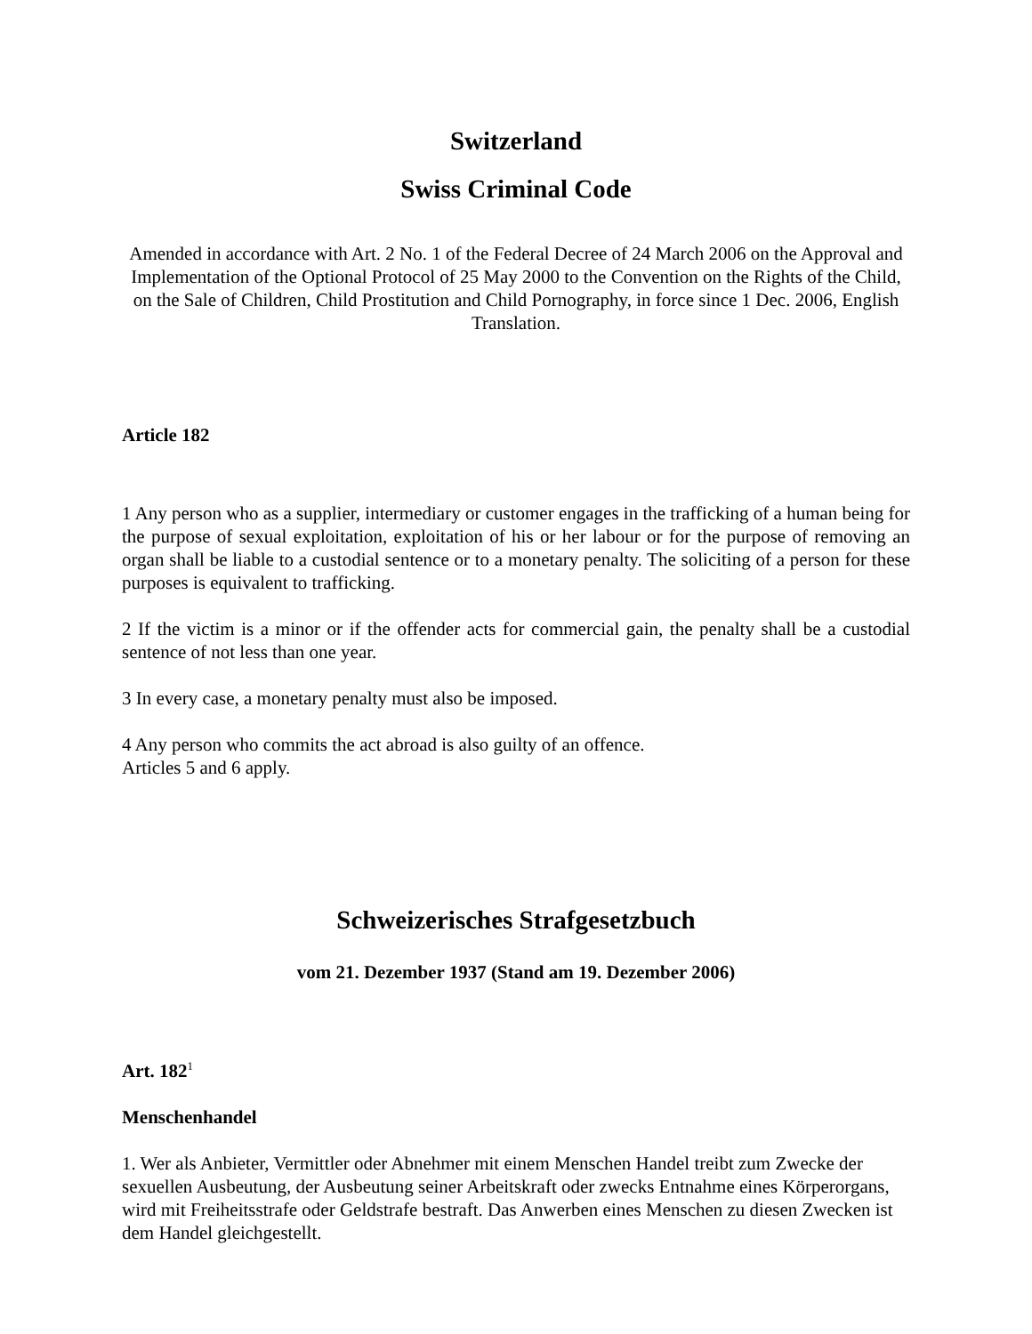Switzerland
Swiss Criminal Code
Amended in accordance with Art. 2 No. 1 of the Federal Decree of 24 March 2006 on the Approval and Implementation of the Optional Protocol of 25 May 2000 to the Convention on the Rights of the Child, on the Sale of Children, Child Prostitution and Child Pornography, in force since 1 Dec. 2006, English Translation.
Article 182
1 Any person who as a supplier, intermediary or customer engages in the trafficking of a human being for the purpose of sexual exploitation, exploitation of his or her labour or for the purpose of removing an organ shall be liable to a custodial sentence or to a monetary penalty. The soliciting of a person for these purposes is equivalent to trafficking.
2 If the victim is a minor or if the offender acts for commercial gain, the penalty shall be a custodial sentence of not less than one year.
3 In every case, a monetary penalty must also be imposed.
4 Any person who commits the act abroad is also guilty of an offence.
Articles 5 and 6 apply.
Schweizerisches Strafgesetzbuch
vom 21. Dezember 1937 (Stand am 19. Dezember 2006)
Art. 182<sup>1</sup>
Menschenhandel
1. Wer als Anbieter, Vermittler oder Abnehmer mit einem Menschen Handel treibt zum Zwecke der sexuellen Ausbeutung, der Ausbeutung seiner Arbeitskraft oder zwecks Entnahme eines Körperorgans, wird mit Freiheitsstrafe oder Geldstrafe bestraft. Das Anwerben eines Menschen zu diesen Zwecken ist dem Handel gleichgestellt.